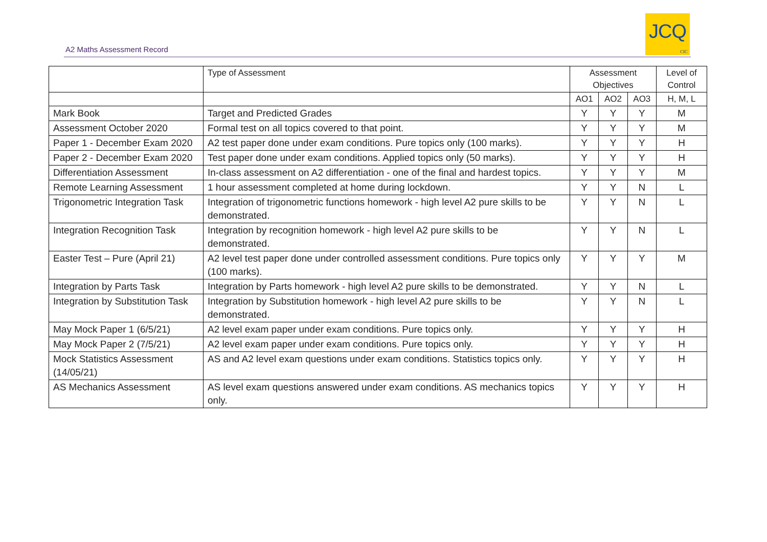A2 Maths Assessment Record
JCQ
CIC
| | Type of Assessment | Assessment Objectives | | | Level of Control |
| --- | --- | --- | --- | --- | --- |
| | | AO1 | AO2 | AO3 | H, M, L |
| Mark Book | Target and Predicted Grades | Y | Y | Y | M |
| Assessment October 2020 | Formal test on all topics covered to that point. | Y | Y | Y | M |
| Paper 1 - December Exam 2020 | A2 test paper done under exam conditions. Pure topics only (100 marks). | Y | Y | Y | H |
| Paper 2 - December Exam 2020 | Test paper done under exam conditions. Applied topics only (50 marks). | Y | Y | Y | H |
| Differentiation Assessment | In-class assessment on A2 differentiation - one of the final and hardest topics. | Y | Y | Y | M |
| Remote Learning Assessment | 1 hour assessment completed at home during lockdown. | Y | Y | N | L |
| Trigonometric Integration Task | Integration of trigonometric functions homework - high level A2 pure skills to be demonstrated. | Y | Y | N | L |
| Integration Recognition Task | Integration by recognition homework - high level A2 pure skills to be demonstrated. | Y | Y | N | L |
| Easter Test – Pure (April 21) | A2 level test paper done under controlled assessment conditions. Pure topics only (100 marks). | Y | Y | Y | M |
| Integration by Parts Task | Integration by Parts homework - high level A2 pure skills to be demonstrated. | Y | Y | N | L |
| Integration by Substitution Task | Integration by Substitution homework - high level A2 pure skills to be demonstrated. | Y | Y | N | L |
| May Mock Paper 1 (6/5/21) | A2 level exam paper under exam conditions. Pure topics only. | Y | Y | Y | H |
| May Mock Paper 2 (7/5/21) | A2 level exam paper under exam conditions. Pure topics only. | Y | Y | Y | H |
| Mock Statistics Assessment (14/05/21) | AS and A2 level exam questions under exam conditions. Statistics topics only. | Y | Y | Y | H |
| AS Mechanics Assessment | AS level exam questions answered under exam conditions. AS mechanics topics only. | Y | Y | Y | H |